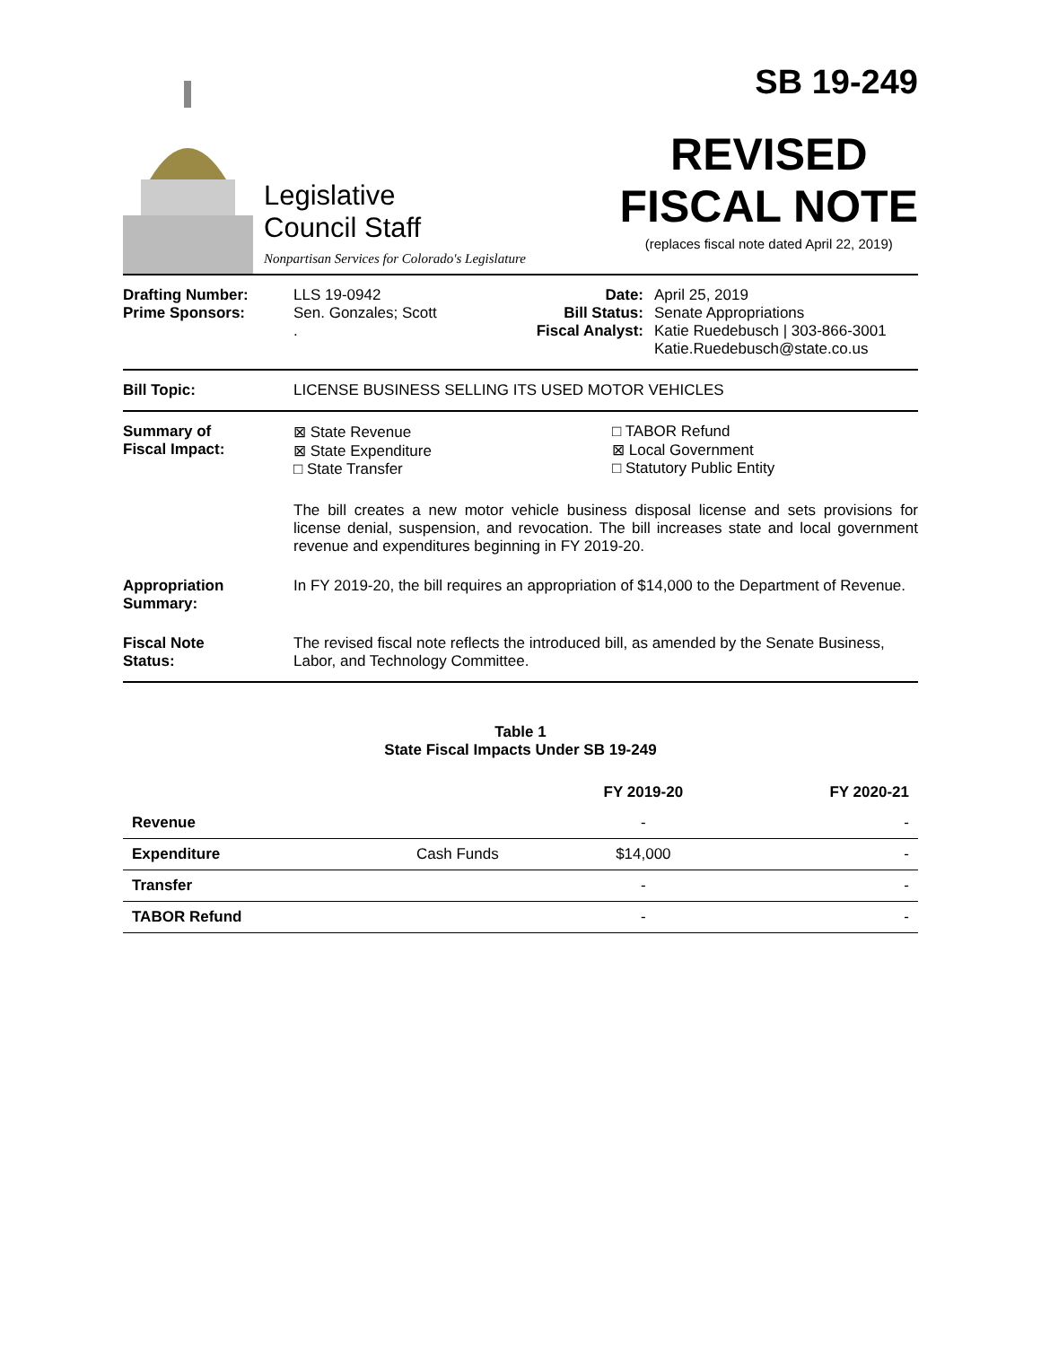Legislative
Council Staff
Nonpartisan Services for Colorado's Legislature
SB 19-249
REVISED
FISCAL NOTE
(replaces fiscal note dated April 22, 2019)
Drafting Number:
Prime Sponsors:
LLS 19-0942
Sen. Gonzales; Scott
.
Date:
Bill Status:
Fiscal Analyst:
April 25, 2019
Senate Appropriations
Katie Ruedebusch | 303-866-3001
Katie.Ruedebusch@state.co.us
Bill Topic: LICENSE BUSINESS SELLING ITS USED MOTOR VEHICLES
Summary of
Fiscal Impact:
⊠ State Revenue
⊠ State Expenditure
□ State Transfer
□ TABOR Refund
⊠ Local Government
□ Statutory Public Entity
The bill creates a new motor vehicle business disposal license and sets provisions for license denial, suspension, and revocation. The bill increases state and local government revenue and expenditures beginning in FY 2019-20.
Appropriation
Summary:
In FY 2019-20, the bill requires an appropriation of $14,000 to the Department of Revenue.
Fiscal Note
Status:
The revised fiscal note reflects the introduced bill, as amended by the Senate Business, Labor, and Technology Committee.
Table 1
State Fiscal Impacts Under SB 19-249
| | | FY 2019-20 | FY 2020-21 |
| --- | --- | --- | --- |
| Revenue | | - | - |
| Expenditure | Cash Funds | $14,000 | - |
| Transfer | | - | - |
| TABOR Refund | | - | - |